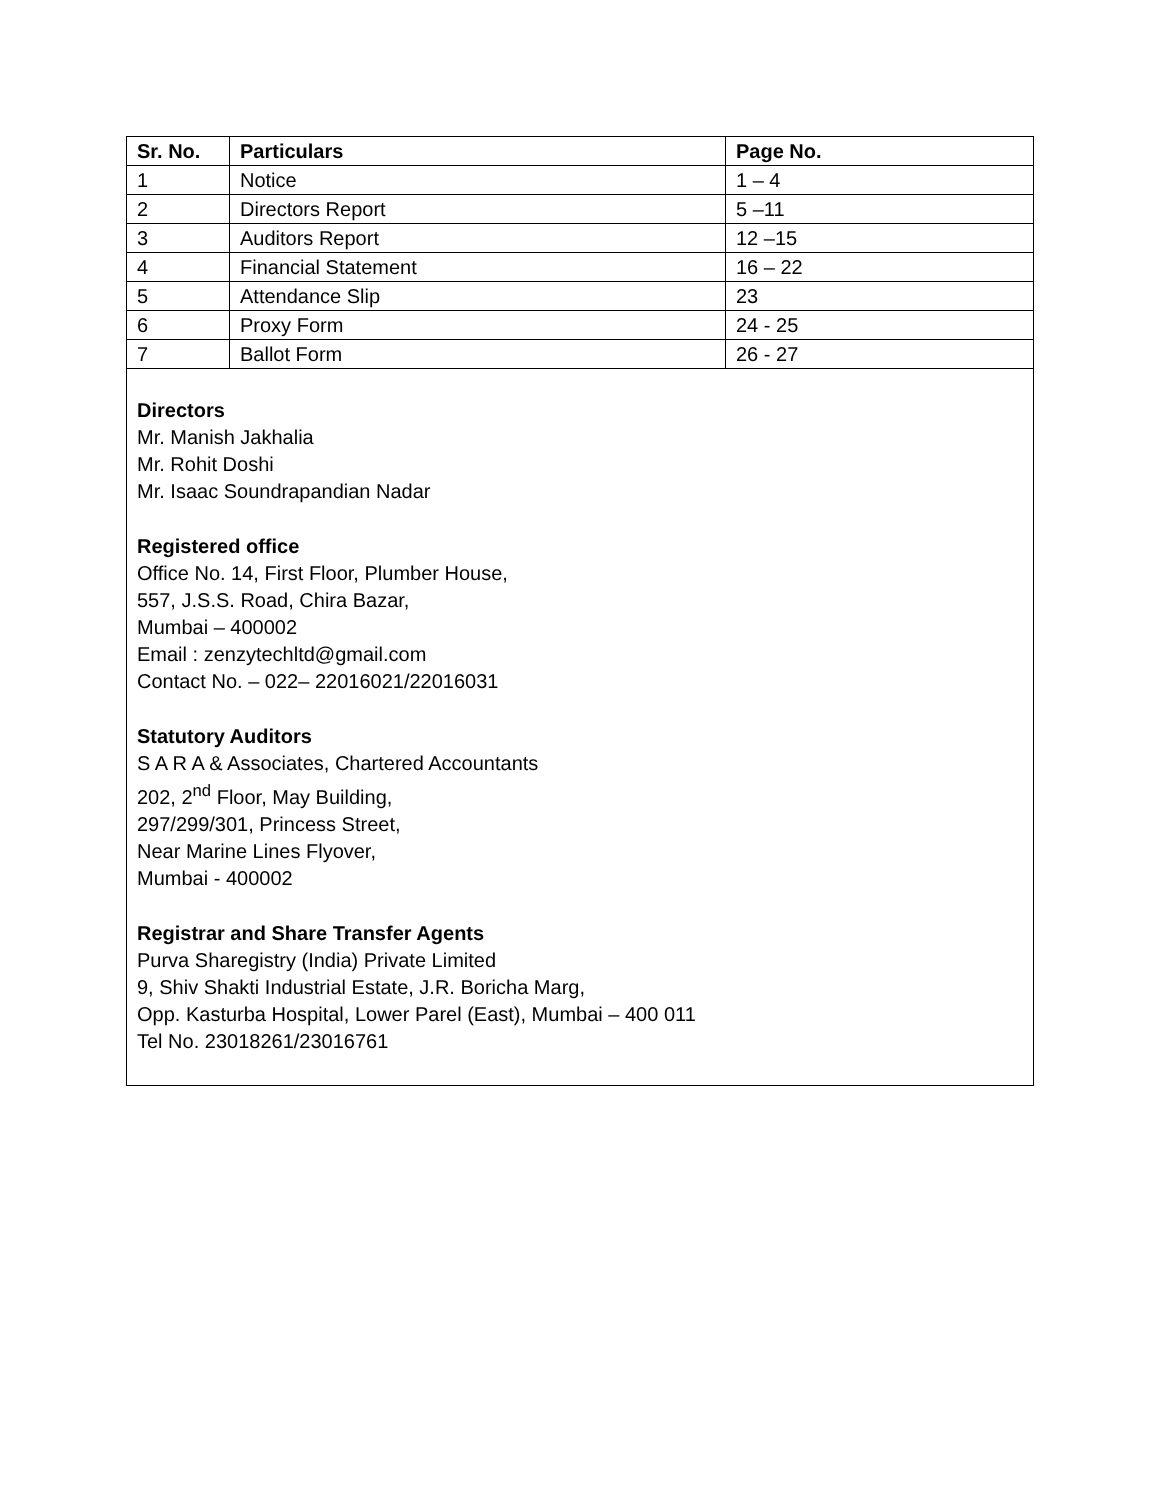| Sr. No. | Particulars | Page No. |
| --- | --- | --- |
| 1 | Notice | 1 – 4 |
| 2 | Directors Report | 5 –11 |
| 3 | Auditors Report | 12 –15 |
| 4 | Financial Statement | 16 – 22 |
| 5 | Attendance Slip | 23 |
| 6 | Proxy Form | 24 - 25 |
| 7 | Ballot Form | 26 - 27 |
Directors
Mr. Manish Jakhalia
Mr. Rohit Doshi
Mr. Isaac Soundrapandian Nadar
Registered office
Office No. 14, First Floor, Plumber House,
557, J.S.S. Road, Chira Bazar,
Mumbai – 400002
Email : zenzytechltd@gmail.com
Contact No. – 022– 22016021/22016031
Statutory Auditors
S A R A & Associates, Chartered Accountants
202, 2<sup>nd</sup> Floor, May Building,
297/299/301, Princess Street,
Near Marine Lines Flyover,
Mumbai - 400002
Registrar and Share Transfer Agents
Purva Sharegistry (India) Private Limited
9, Shiv Shakti Industrial Estate, J.R. Boricha Marg,
Opp. Kasturba Hospital, Lower Parel (East), Mumbai – 400 011
Tel No. 23018261/23016761